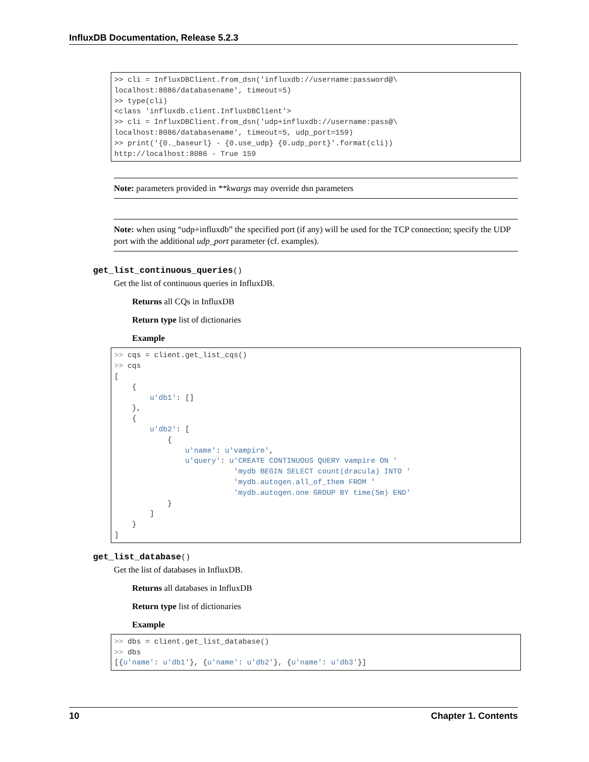InfluxDB Documentation, Release 5.2.3
>> cli = InfluxDBClient.from_dsn('influxdb://username:password@\
localhost:8086/databasename', timeout=5)
>> type(cli)
<class 'influxdb.client.InfluxDBClient'>
>> cli = InfluxDBClient.from_dsn('udp+influxdb://username:pass@\
localhost:8086/databasename', timeout=5, udp_port=159)
>> print('{0._baseurl} - {0.use_udp} {0.udp_port}'.format(cli))
http://localhost:8086 - True 159
Note: parameters provided in **kwargs may override dsn parameters
Note: when using “udp+influxdb” the specified port (if any) will be used for the TCP connection; specify the UDP port with the additional udp_port parameter (cf. examples).
get_list_continuous_queries()
Get the list of continuous queries in InfluxDB.
Returns all CQs in InfluxDB
Return type list of dictionaries
Example
>> cqs = client.get_list_cqs()
>> cqs
[
    {
        u'db1': []
    },
    {
        u'db2': [
            {
                u'name': u'vampire',
                u'query': u'CREATE CONTINUOUS QUERY vampire ON '
                           'mydb BEGIN SELECT count(dracula) INTO '
                           'mydb.autogen.all_of_them FROM '
                           'mydb.autogen.one GROUP BY time(5m) END'
            }
        ]
    }
]
get_list_database()
Get the list of databases in InfluxDB.
Returns all databases in InfluxDB
Return type list of dictionaries
Example
>> dbs = client.get_list_database()
>> dbs
[{u'name': u'db1'}, {u'name': u'db2'}, {u'name': u'db3'}]
10 Chapter 1. Contents